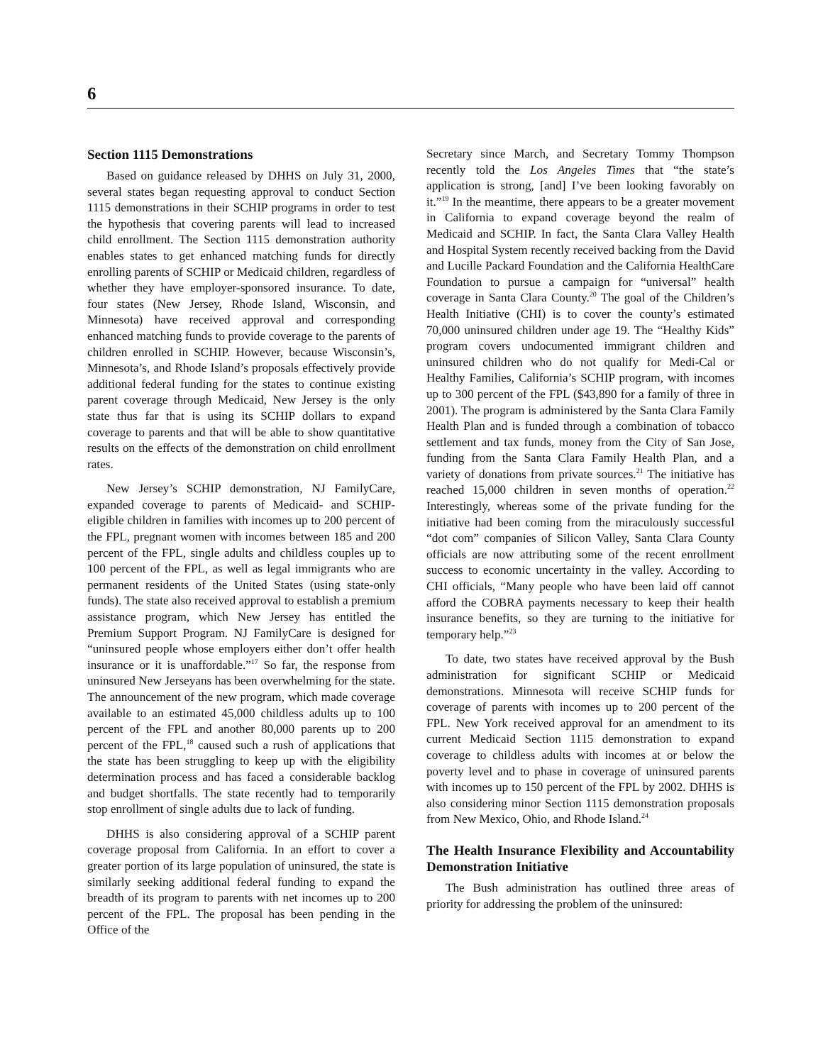6
Section 1115 Demonstrations
Based on guidance released by DHHS on July 31, 2000, several states began requesting approval to conduct Section 1115 demonstrations in their SCHIP programs in order to test the hypothesis that covering parents will lead to increased child enrollment. The Section 1115 demonstration authority enables states to get enhanced matching funds for directly enrolling parents of SCHIP or Medicaid children, regardless of whether they have employer-sponsored insurance. To date, four states (New Jersey, Rhode Island, Wisconsin, and Minnesota) have received approval and corresponding enhanced matching funds to provide coverage to the parents of children enrolled in SCHIP. However, because Wisconsin’s, Minnesota’s, and Rhode Island’s proposals effectively provide additional federal funding for the states to continue existing parent coverage through Medicaid, New Jersey is the only state thus far that is using its SCHIP dollars to expand coverage to parents and that will be able to show quantitative results on the effects of the demonstration on child enrollment rates.
New Jersey’s SCHIP demonstration, NJ FamilyCare, expanded coverage to parents of Medicaid- and SCHIP-eligible children in families with incomes up to 200 percent of the FPL, pregnant women with incomes between 185 and 200 percent of the FPL, single adults and childless couples up to 100 percent of the FPL, as well as legal immigrants who are permanent residents of the United States (using state-only funds). The state also received approval to establish a premium assistance program, which New Jersey has entitled the Premium Support Program. NJ FamilyCare is designed for “uninsured people whose employers either don’t offer health insurance or it is unaffordable.”<sup>17</sup> So far, the response from uninsured New Jerseyans has been overwhelming for the state. The announcement of the new program, which made coverage available to an estimated 45,000 childless adults up to 100 percent of the FPL and another 80,000 parents up to 200 percent of the FPL,<sup>18</sup> caused such a rush of applications that the state has been struggling to keep up with the eligibility determination process and has faced a considerable backlog and budget shortfalls. The state recently had to temporarily stop enrollment of single adults due to lack of funding.
DHHS is also considering approval of a SCHIP parent coverage proposal from California. In an effort to cover a greater portion of its large population of uninsured, the state is similarly seeking additional federal funding to expand the breadth of its program to parents with net incomes up to 200 percent of the FPL. The proposal has been pending in the Office of the
Secretary since March, and Secretary Tommy Thompson recently told the Los Angeles Times that “the state’s application is strong, [and] I’ve been looking favorably on it.”<sup>19</sup> In the meantime, there appears to be a greater movement in California to expand coverage beyond the realm of Medicaid and SCHIP. In fact, the Santa Clara Valley Health and Hospital System recently received backing from the David and Lucille Packard Foundation and the California HealthCare Foundation to pursue a campaign for “universal” health coverage in Santa Clara County.<sup>20</sup> The goal of the Children’s Health Initiative (CHI) is to cover the county’s estimated 70,000 uninsured children under age 19. The “Healthy Kids” program covers undocumented immigrant children and uninsured children who do not qualify for Medi-Cal or Healthy Families, California’s SCHIP program, with incomes up to 300 percent of the FPL ($43,890 for a family of three in 2001). The program is administered by the Santa Clara Family Health Plan and is funded through a combination of tobacco settlement and tax funds, money from the City of San Jose, funding from the Santa Clara Family Health Plan, and a variety of donations from private sources.<sup>21</sup> The initiative has reached 15,000 children in seven months of operation.<sup>22</sup> Interestingly, whereas some of the private funding for the initiative had been coming from the miraculously successful “dot com” companies of Silicon Valley, Santa Clara County officials are now attributing some of the recent enrollment success to economic uncertainty in the valley. According to CHI officials, “Many people who have been laid off cannot afford the COBRA payments necessary to keep their health insurance benefits, so they are turning to the initiative for temporary help.”<sup>23</sup>
To date, two states have received approval by the Bush administration for significant SCHIP or Medicaid demonstrations. Minnesota will receive SCHIP funds for coverage of parents with incomes up to 200 percent of the FPL. New York received approval for an amendment to its current Medicaid Section 1115 demonstration to expand coverage to childless adults with incomes at or below the poverty level and to phase in coverage of uninsured parents with incomes up to 150 percent of the FPL by 2002. DHHS is also considering minor Section 1115 demonstration proposals from New Mexico, Ohio, and Rhode Island.<sup>24</sup>
The Health Insurance Flexibility and Accountability Demonstration Initiative
The Bush administration has outlined three areas of priority for addressing the problem of the uninsured: